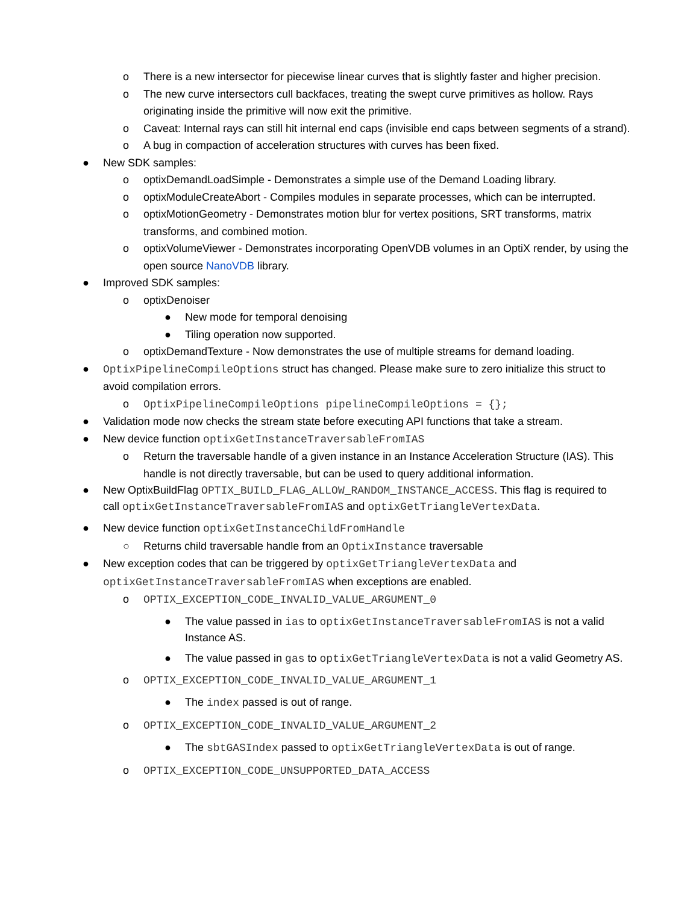o There is a new intersector for piecewise linear curves that is slightly faster and higher precision.
o The new curve intersectors cull backfaces, treating the swept curve primitives as hollow. Rays originating inside the primitive will now exit the primitive.
o Caveat: Internal rays can still hit internal end caps (invisible end caps between segments of a strand).
o A bug in compaction of acceleration structures with curves has been fixed.
● New SDK samples:
o optixDemandLoadSimple - Demonstrates a simple use of the Demand Loading library.
o optixModuleCreateAbort - Compiles modules in separate processes, which can be interrupted.
o optixMotionGeometry - Demonstrates motion blur for vertex positions, SRT transforms, matrix transforms, and combined motion.
o optixVolumeViewer - Demonstrates incorporating OpenVDB volumes in an OptiX render, by using the open source NanoVDB library.
● Improved SDK samples:
o optixDenoiser
● New mode for temporal denoising
● Tiling operation now supported.
o optixDemandTexture - Now demonstrates the use of multiple streams for demand loading.
● OptixPipelineCompileOptions struct has changed. Please make sure to zero initialize this struct to avoid compilation errors.
o OptixPipelineCompileOptions pipelineCompileOptions = {};
● Validation mode now checks the stream state before executing API functions that take a stream.
● New device function optixGetInstanceTraversableFromIAS
o Return the traversable handle of a given instance in an Instance Acceleration Structure (IAS). This handle is not directly traversable, but can be used to query additional information.
● New OptixBuildFlag OPTIX_BUILD_FLAG_ALLOW_RANDOM_INSTANCE_ACCESS. This flag is required to call optixGetInstanceTraversableFromIAS and optixGetTriangleVertexData.
● New device function optixGetInstanceChildFromHandle
○ Returns child traversable handle from an OptixInstance traversable
● New exception codes that can be triggered by optixGetTriangleVertexData and optixGetInstanceTraversableFromIAS when exceptions are enabled.
o OPTIX_EXCEPTION_CODE_INVALID_VALUE_ARGUMENT_0
● The value passed in ias to optixGetInstanceTraversableFromIAS is not a valid Instance AS.
● The value passed in gas to optixGetTriangleVertexData is not a valid Geometry AS.
o OPTIX_EXCEPTION_CODE_INVALID_VALUE_ARGUMENT_1
● The index passed is out of range.
o OPTIX_EXCEPTION_CODE_INVALID_VALUE_ARGUMENT_2
● The sbtGASIndex passed to optixGetTriangleVertexData is out of range.
o OPTIX_EXCEPTION_CODE_UNSUPPORTED_DATA_ACCESS